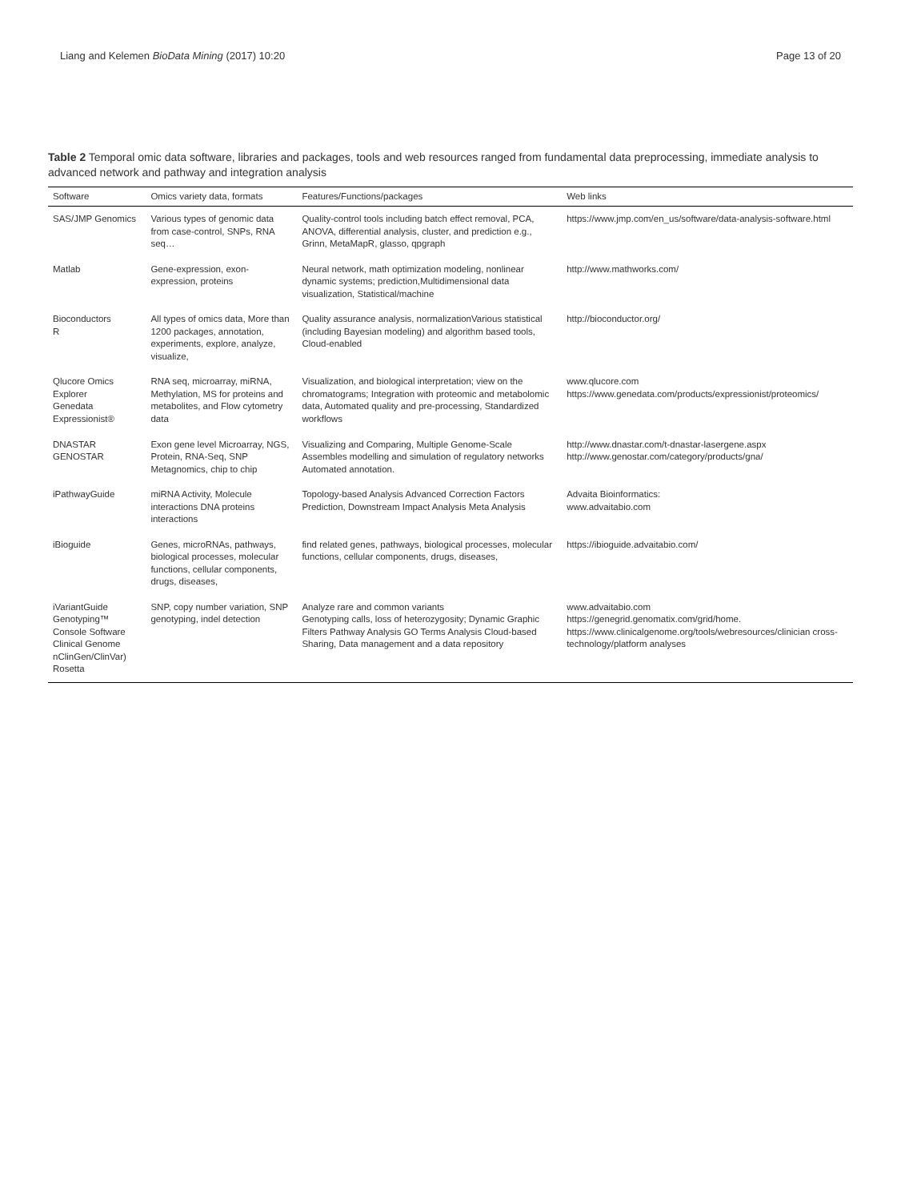Liang and Kelemen BioData Mining (2017) 10:20
Page 13 of 20
Table 2 Temporal omic data software, libraries and packages, tools and web resources ranged from fundamental data preprocessing, immediate analysis to advanced network and pathway and integration analysis
| Software | Omics variety data, formats | Features/Functions/packages | Web links |
| --- | --- | --- | --- |
| SAS/JMP Genomics | Various types of genomic data from case-control, SNPs, RNA seq… | Quality-control tools including batch effect removal, PCA, ANOVA, differential analysis, cluster, and prediction e.g., Grinn, MetaMapR, glasso, qpgraph | https://www.jmp.com/en_us/software/data-analysis-software.html |
| Matlab | Gene-expression, exon-expression, proteins | Neural network, math optimization modeling, nonlinear dynamic systems; prediction,Multidimensional data visualization, Statistical/machine | http://www.mathworks.com/ |
| Bioconductors R | All types of omics data, More than 1200 packages, annotation, experiments, explore, analyze, visualize, | Quality assurance analysis, normalizationVarious statistical (including Bayesian modeling) and algorithm based tools, Cloud-enabled | http://bioconductor.org/ |
| Qlucore Omics Explorer Genedata Expressionist® | RNA seq, microarray, miRNA, Methylation, MS for proteins and metabolites, and Flow cytometry data | Visualization, and biological interpretation; view on the chromatograms; Integration with proteomic and metabolomic data, Automated quality and pre-processing, Standardized workflows | www.qlucore.com https://www.genedata.com/products/expressionist/proteomics/ |
| DNASTAR GENOSTAR | Exon gene level Microarray, NGS, Protein, RNA-Seq, SNP Metagnomics, chip to chip | Visualizing and Comparing, Multiple Genome-Scale Assembles modelling and simulation of regulatory networks Automated annotation. | http://www.dnastar.com/t-dnastar-lasergene.aspx http://www.genostar.com/category/products/gna/ |
| iPathwayGuide | miRNA Activity, Molecule interactions DNA proteins interactions | Topology-based Analysis Advanced Correction Factors Prediction, Downstream Impact Analysis Meta Analysis | Advaita Bioinformatics: www.advaitabio.com |
| iBioguide | Genes, microRNAs, pathways, biological processes, molecular functions, cellular components, drugs, diseases, | find related genes, pathways, biological processes, molecular functions, cellular components, drugs, diseases, | https://ibioguide.advaitabio.com/ |
| iVariantGuide Genotyping™ Console Software Clinical Genome nClinGen/ClinVar) Rosetta | SNP, copy number variation, SNP genotyping, indel detection | Analyze rare and common variants Genotyping calls, loss of heterozygosity; Dynamic Graphic Filters Pathway Analysis GO Terms Analysis Cloud-based Sharing, Data management and a data repository | www.advaitabio.com https://genegrid.genomatix.com/grid/home. https://www.clinicalgenome.org/tools/webresources/clinician cross-technology/platform analyses |